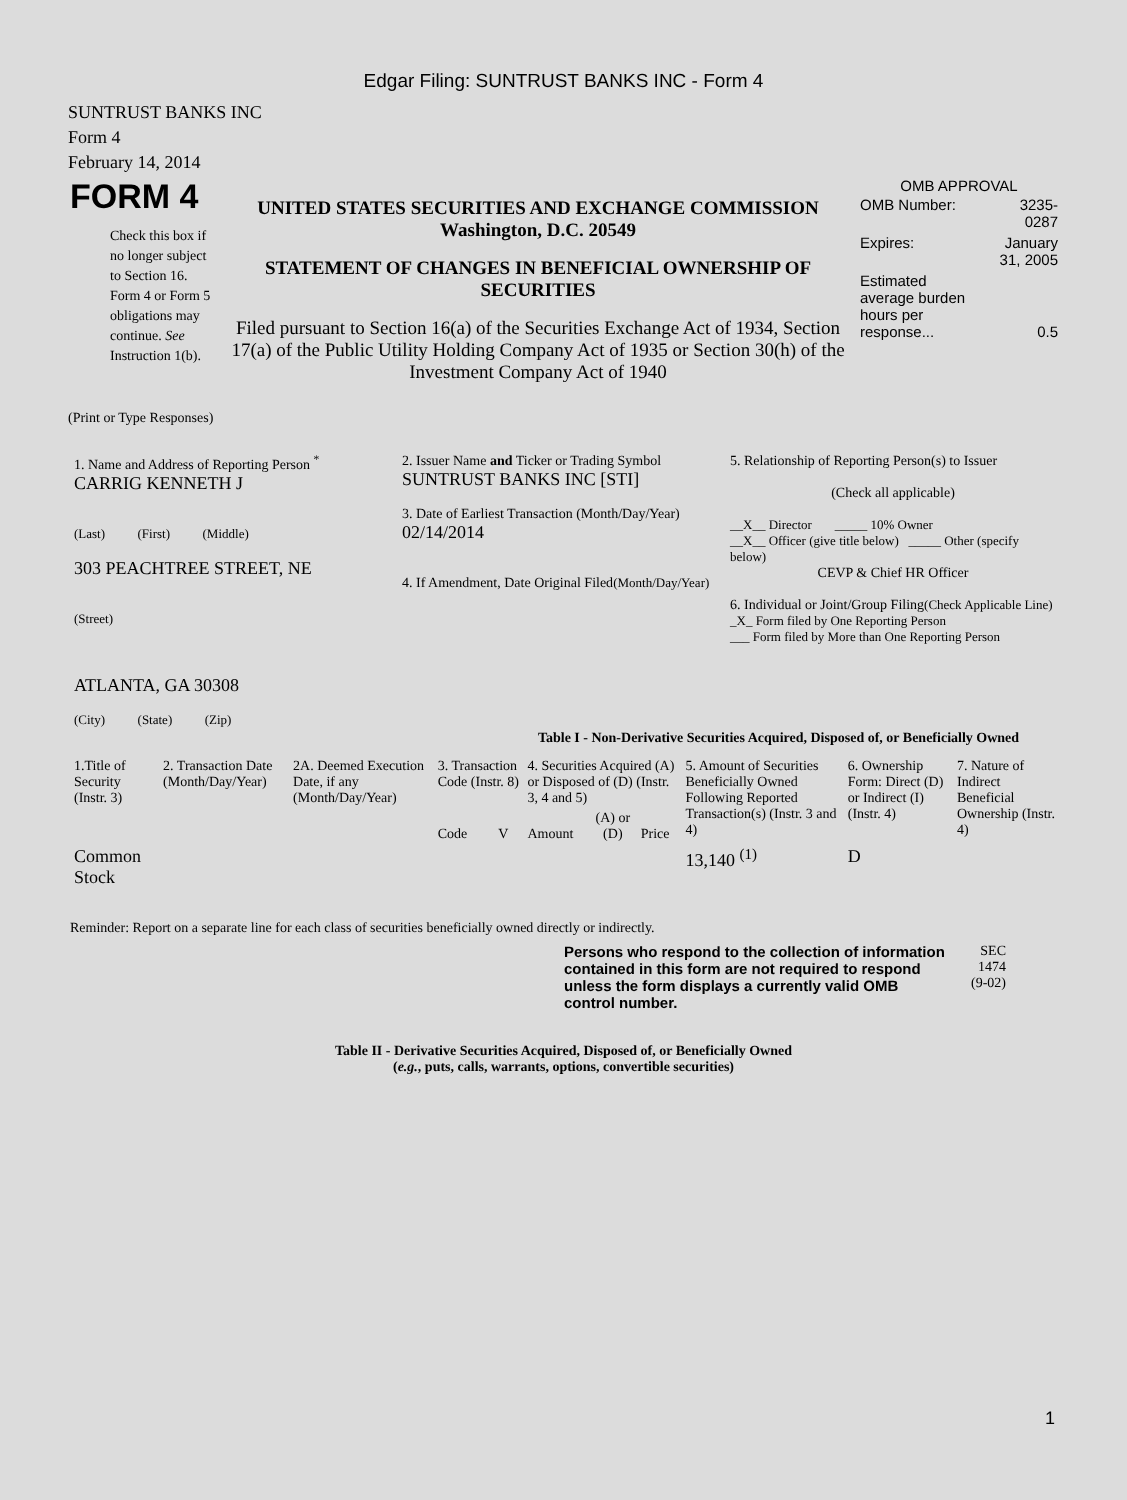Edgar Filing: SUNTRUST BANKS INC - Form 4
SUNTRUST BANKS INC
Form 4
February 14, 2014
| FORM 4 Check this box if no longer subject to Section 16. Form 4 or Form 5 obligations may continue. See Instruction 1(b). | UNITED STATES SECURITIES AND EXCHANGE COMMISSION Washington, D.C. 20549 STATEMENT OF CHANGES IN BENEFICIAL OWNERSHIP OF SECURITIES Filed pursuant to Section 16(a) of the Securities Exchange Act of 1934, Section 17(a) of the Public Utility Holding Company Act of 1935 or Section 30(h) of the Investment Company Act of 1940 | OMB APPROVAL / OMB Number: / 3235-0287 / / Expires: / January 31, 2005 / / Estimated average burden hours per response... / 0.5 / |
(Print or Type Responses)
| 1. Name and Address of Reporting Person <sup>*</sup> CARRIG KENNETH J (Last) (First) (Middle) 303 PEACHTREE STREET, NE (Street) ATLANTA, GA 30308 (City) (State) (Zip) | 2. Issuer Name and Ticker or Trading Symbol SUNTRUST BANKS INC [STI] 3. Date of Earliest Transaction (Month/Day/Year) 02/14/2014 4. If Amendment, Date Original Filed (Month/Day/Year) | 5. Relationship of Reporting Person(s) to Issuer (Check all applicable) __X__ Director _____ 10% Owner __X__ Officer (give title below) _____ Other (specify below) CEVP & Chief HR Officer 6. Individual or Joint/Group Filing (Check Applicable Line) _X_ Form filed by One Reporting Person ___ Form filed by More than One Reporting Person |
Table I - Non-Derivative Securities Acquired, Disposed of, or Beneficially Owned
| 1.Title of Security (Instr. 3) | 2. Transaction Date (Month/Day/Year) | 2A. Deemed Execution Date, if any (Month/Day/Year) | 3. Transaction Code (Instr. 8) | | 4. Securities Acquired (A) or Disposed of (D) (Instr. 3, 4 and 5) | | | 5. Amount of Securities Beneficially Owned Following Reported Transaction(s) (Instr. 3 and 4) | 6. Ownership Form: Direct (D) or Indirect (I) (Instr. 4) | 7. Nature of Indirect Beneficial Ownership (Instr. 4) |
| --- | --- | --- | --- | --- | --- | --- | --- | --- | --- | --- |
| | | | Code | V | Amount | (A) or (D) | Price | | | |
| Common Stock | | | | | | | | 13,140 <sup>(1)</sup> | D | |
Reminder: Report on a separate line for each class of securities beneficially owned directly or indirectly.
| Persons who respond to the collection of information contained in this form are not required to respond unless the form displays a currently valid OMB control number. | SEC 1474 (9-02) |
Table II - Derivative Securities Acquired, Disposed of, or Beneficially Owned
(e.g., puts, calls, warrants, options, convertible securities)
1